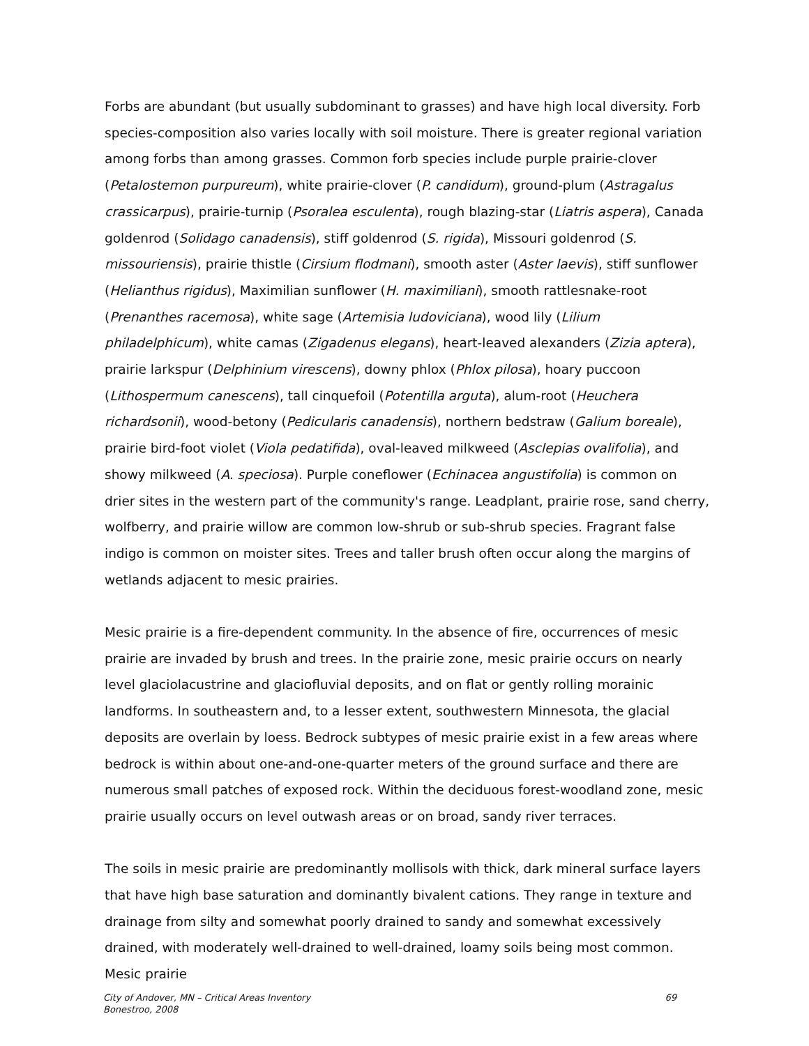Forbs are abundant (but usually subdominant to grasses) and have high local diversity. Forb species-composition also varies locally with soil moisture. There is greater regional variation among forbs than among grasses. Common forb species include purple prairie-clover (Petalostemon purpureum), white prairie-clover (P. candidum), ground-plum (Astragalus crassicarpus), prairie-turnip (Psoralea esculenta), rough blazing-star (Liatris aspera), Canada goldenrod (Solidago canadensis), stiff goldenrod (S. rigida), Missouri goldenrod (S. missouriensis), prairie thistle (Cirsium flodmani), smooth aster (Aster laevis), stiff sunflower (Helianthus rigidus), Maximilian sunflower (H. maximiliani), smooth rattlesnake-root (Prenanthes racemosa), white sage (Artemisia ludoviciana), wood lily (Lilium philadelphicum), white camas (Zigadenus elegans), heart-leaved alexanders (Zizia aptera), prairie larkspur (Delphinium virescens), downy phlox (Phlox pilosa), hoary puccoon (Lithospermum canescens), tall cinquefoil (Potentilla arguta), alum-root (Heuchera richardsonii), wood-betony (Pedicularis canadensis), northern bedstraw (Galium boreale), prairie bird-foot violet (Viola pedatifida), oval-leaved milkweed (Asclepias ovalifolia), and showy milkweed (A. speciosa). Purple coneflower (Echinacea angustifolia) is common on drier sites in the western part of the community's range. Leadplant, prairie rose, sand cherry, wolfberry, and prairie willow are common low-shrub or sub-shrub species. Fragrant false indigo is common on moister sites. Trees and taller brush often occur along the margins of wetlands adjacent to mesic prairies.
Mesic prairie is a fire-dependent community. In the absence of fire, occurrences of mesic prairie are invaded by brush and trees. In the prairie zone, mesic prairie occurs on nearly level glaciolacustrine and glaciofluvial deposits, and on flat or gently rolling morainic landforms. In southeastern and, to a lesser extent, southwestern Minnesota, the glacial deposits are overlain by loess. Bedrock subtypes of mesic prairie exist in a few areas where bedrock is within about one-and-one-quarter meters of the ground surface and there are numerous small patches of exposed rock. Within the deciduous forest-woodland zone, mesic prairie usually occurs on level outwash areas or on broad, sandy river terraces.
The soils in mesic prairie are predominantly mollisols with thick, dark mineral surface layers that have high base saturation and dominantly bivalent cations. They range in texture and drainage from silty and somewhat poorly drained to sandy and somewhat excessively drained, with moderately well-drained to well-drained, loamy soils being most common. Mesic prairie
City of Andover, MN – Critical Areas Inventory
Bonestroo, 2008
69